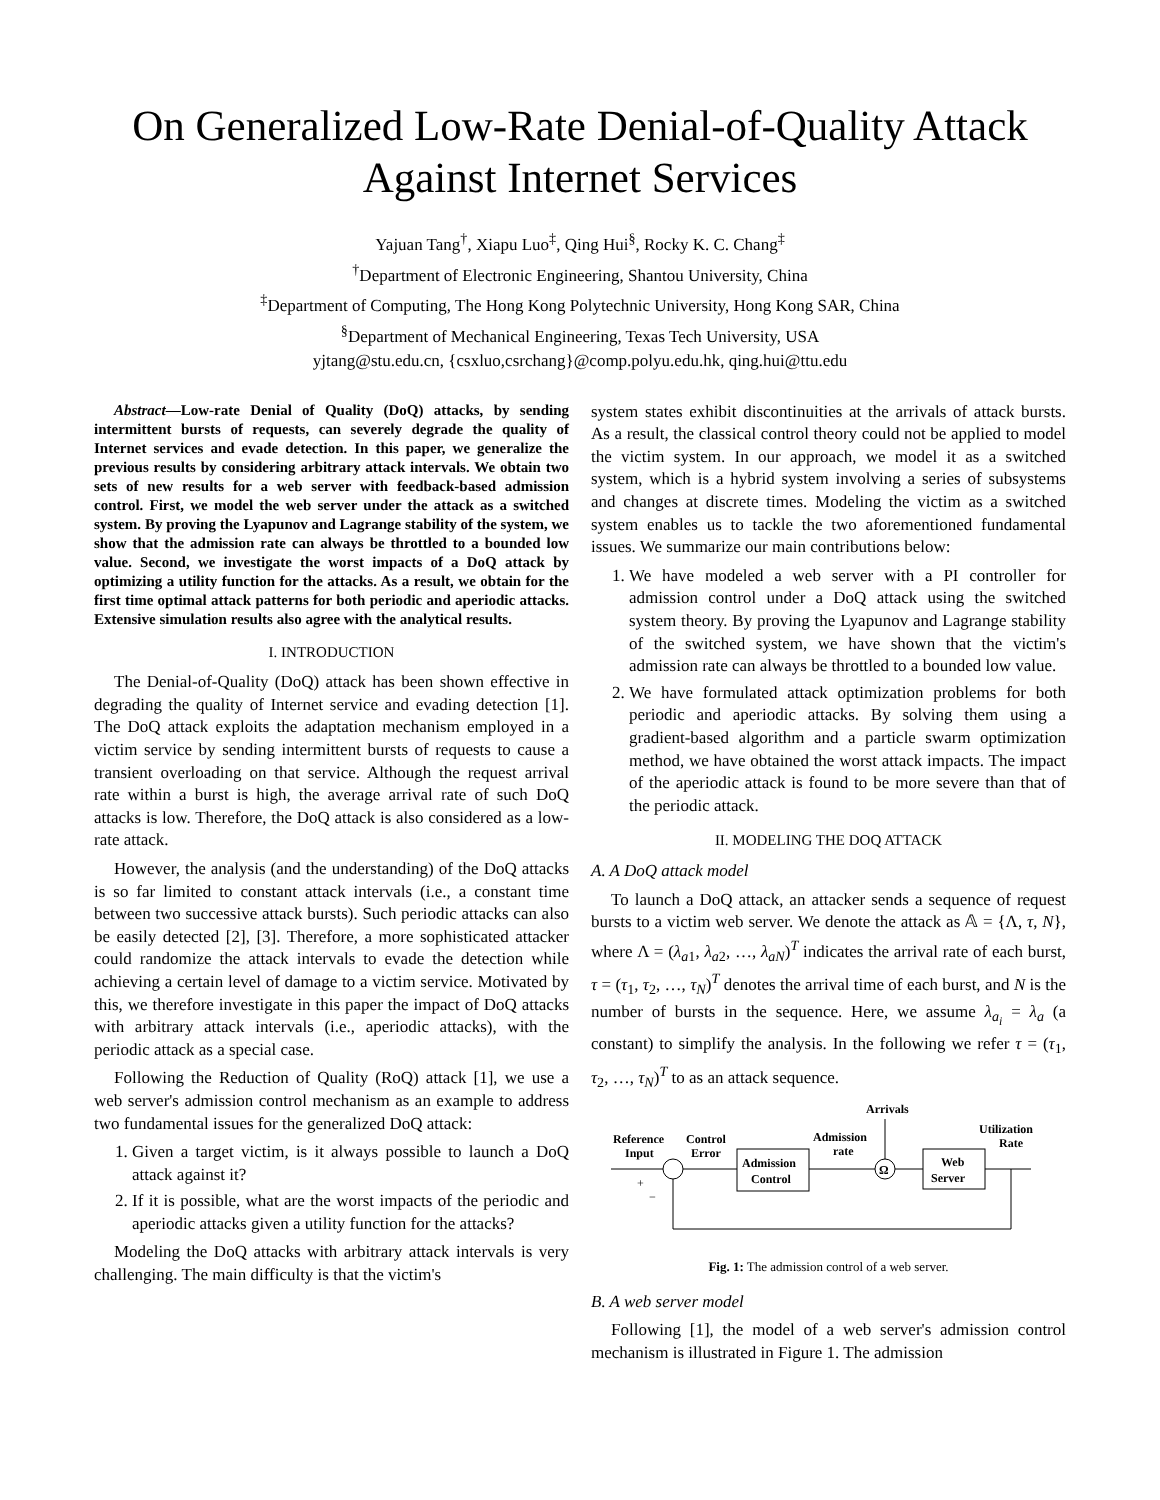On Generalized Low-Rate Denial-of-Quality Attack Against Internet Services
Yajuan Tang<sup>†</sup>, Xiapu Luo<sup>‡</sup>, Qing Hui<sup>§</sup>, Rocky K. C. Chang<sup>‡</sup>
<sup>†</sup> Department of Electronic Engineering, Shantou University, China
<sup>‡</sup> Department of Computing, The Hong Kong Polytechnic University, Hong Kong SAR, China
<sup>§</sup> Department of Mechanical Engineering, Texas Tech University, USA
yjtang@stu.edu.cn, {csxluo,csrchang}@comp.polyu.edu.hk, qing.hui@ttu.edu
Abstract—Low-rate Denial of Quality (DoQ) attacks, by sending intermittent bursts of requests, can severely degrade the quality of Internet services and evade detection. In this paper, we generalize the previous results by considering arbitrary attack intervals. We obtain two sets of new results for a web server with feedback-based admission control. First, we model the web server under the attack as a switched system. By proving the Lyapunov and Lagrange stability of the system, we show that the admission rate can always be throttled to a bounded low value. Second, we investigate the worst impacts of a DoQ attack by optimizing a utility function for the attacks. As a result, we obtain for the first time optimal attack patterns for both periodic and aperiodic attacks. Extensive simulation results also agree with the analytical results.
I. INTRODUCTION
The Denial-of-Quality (DoQ) attack has been shown effective in degrading the quality of Internet service and evading detection [1]. The DoQ attack exploits the adaptation mechanism employed in a victim service by sending intermittent bursts of requests to cause a transient overloading on that service. Although the request arrival rate within a burst is high, the average arrival rate of such DoQ attacks is low. Therefore, the DoQ attack is also considered as a low-rate attack.
However, the analysis (and the understanding) of the DoQ attacks is so far limited to constant attack intervals (i.e., a constant time between two successive attack bursts). Such periodic attacks can also be easily detected [2], [3]. Therefore, a more sophisticated attacker could randomize the attack intervals to evade the detection while achieving a certain level of damage to a victim service. Motivated by this, we therefore investigate in this paper the impact of DoQ attacks with arbitrary attack intervals (i.e., aperiodic attacks), with the periodic attack as a special case.
Following the Reduction of Quality (RoQ) attack [1], we use a web server's admission control mechanism as an example to address two fundamental issues for the generalized DoQ attack:
1. Given a target victim, is it always possible to launch a DoQ attack against it?
2. If it is possible, what are the worst impacts of the periodic and aperiodic attacks given a utility function for the attacks?
Modeling the DoQ attacks with arbitrary attack intervals is very challenging. The main difficulty is that the victim's
system states exhibit discontinuities at the arrivals of attack bursts. As a result, the classical control theory could not be applied to model the victim system. In our approach, we model it as a switched system, which is a hybrid system involving a series of subsystems and changes at discrete times. Modeling the victim as a switched system enables us to tackle the two aforementioned fundamental issues. We summarize our main contributions below:
1. We have modeled a web server with a PI controller for admission control under a DoQ attack using the switched system theory. By proving the Lyapunov and Lagrange stability of the switched system, we have shown that the victim's admission rate can always be throttled to a bounded low value.
2. We have formulated attack optimization problems for both periodic and aperiodic attacks. By solving them using a gradient-based algorithm and a particle swarm optimization method, we have obtained the worst attack impacts. The impact of the aperiodic attack is found to be more severe than that of the periodic attack.
II. MODELING THE DOQ ATTACK
A. A DoQ attack model
To launch a DoQ attack, an attacker sends a sequence of request bursts to a victim web server. We denote the attack as 𝔸 = {Λ, τ, N}, where Λ = (λ<sub>a1</sub>, λ<sub>a2</sub>, …, λ<sub>aN</sub>)<sup>T</sup> indicates the arrival rate of each burst, τ = (τ<sub>1</sub>, τ<sub>2</sub>, …, τ<sub>N</sub>)<sup>T</sup> denotes the arrival time of each burst, and N is the number of bursts in the sequence. Here, we assume λ<sub>a<sub>i</sub></sub> = λ<sub>a</sub> (a constant) to simplify the analysis. In the following we refer τ = (τ<sub>1</sub>, τ<sub>2</sub>, …, τ<sub>N</sub>)<sup>T</sup> to as an attack sequence.
Arrivals
Reference
Input
Control
Error
Admission
rate
Utilization
Rate
+
−
Admission
Control
Ω
Web
Server
Fig. 1: The admission control of a web server.
B. A web server model
Following [1], the model of a web server's admission control mechanism is illustrated in Figure 1. The admission